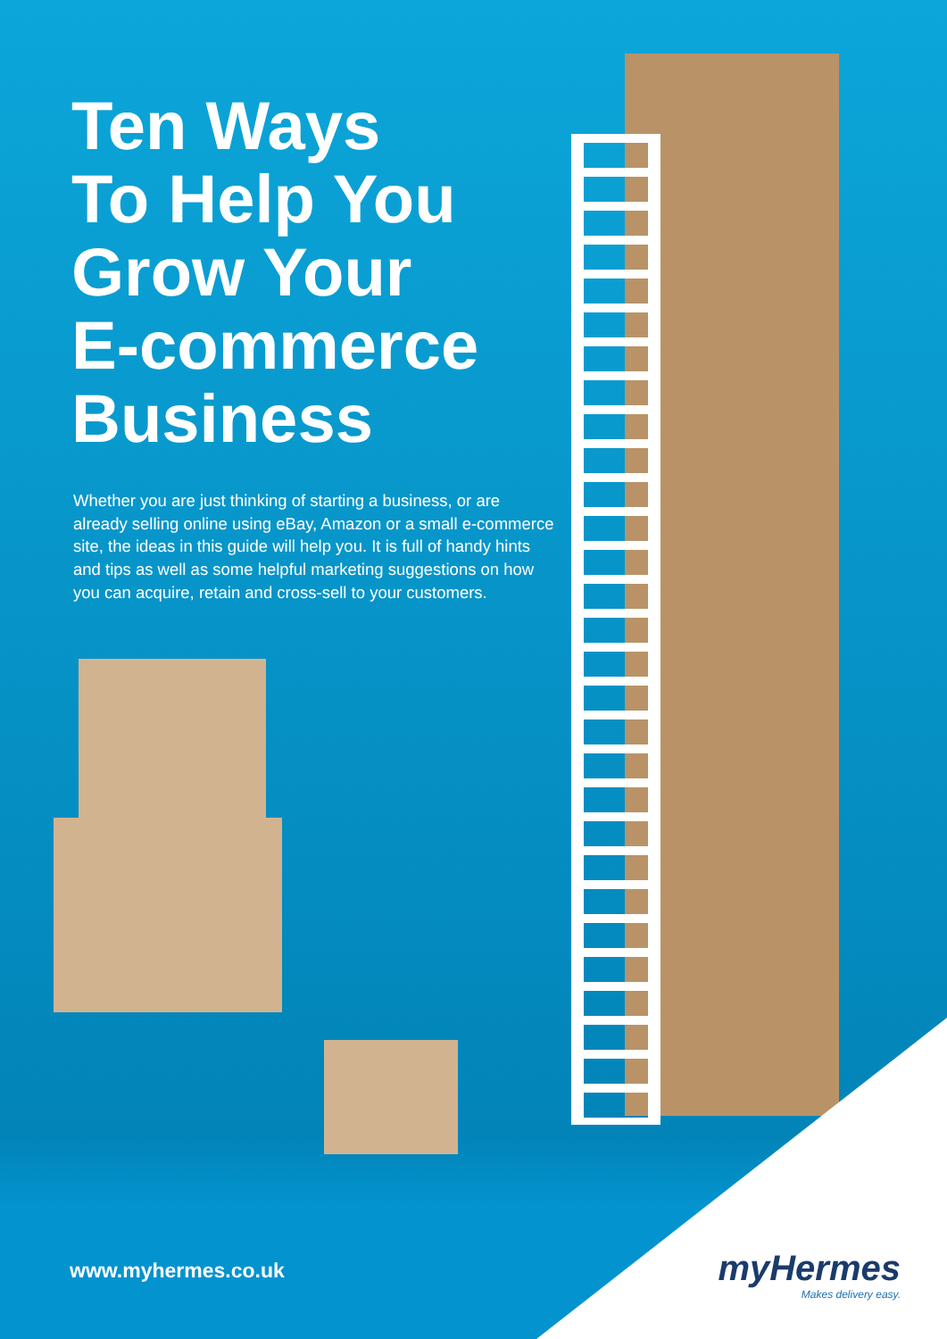Ten Ways
To Help You
Grow Your
E-commerce
Business
Whether you are just thinking of starting a business, or are already selling online using eBay, Amazon or a small e-commerce site, the ideas in this guide will help you. It is full of handy hints and tips as well as some helpful marketing suggestions on how you can acquire, retain and cross-sell to your customers.
www.myhermes.co.uk
myHermes
Makes delivery easy.